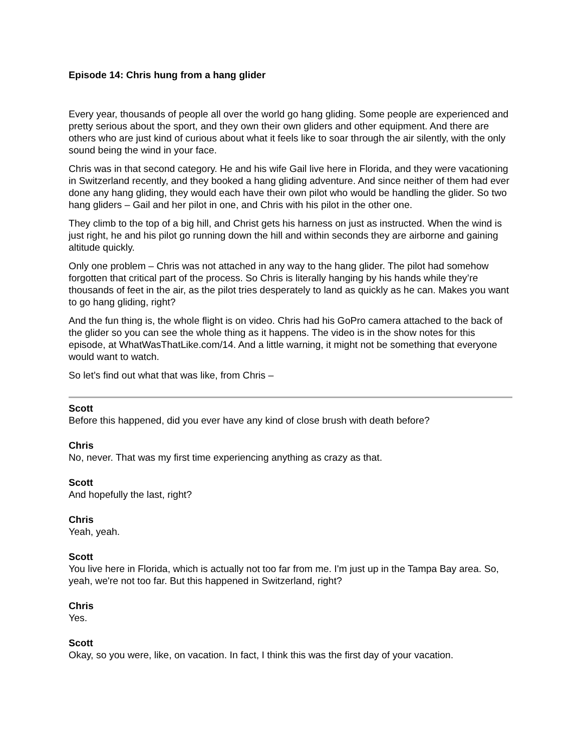Episode 14: Chris hung from a hang glider
Every year, thousands of people all over the world go hang gliding. Some people are experienced and pretty serious about the sport, and they own their own gliders and other equipment. And there are others who are just kind of curious about what it feels like to soar through the air silently, with the only sound being the wind in your face.
Chris was in that second category. He and his wife Gail live here in Florida, and they were vacationing in Switzerland recently, and they booked a hang gliding adventure. And since neither of them had ever done any hang gliding, they would each have their own pilot who would be handling the glider. So two hang gliders – Gail and her pilot in one, and Chris with his pilot in the other one.
They climb to the top of a big hill, and Christ gets his harness on just as instructed. When the wind is just right, he and his pilot go running down the hill and within seconds they are airborne and gaining altitude quickly.
Only one problem – Chris was not attached in any way to the hang glider. The pilot had somehow forgotten that critical part of the process. So Chris is literally hanging by his hands while they’re thousands of feet in the air, as the pilot tries desperately to land as quickly as he can. Makes you want to go hang gliding, right?
And the fun thing is, the whole flight is on video. Chris had his GoPro camera attached to the back of the glider so you can see the whole thing as it happens. The video is in the show notes for this episode, at WhatWasThatLike.com/14. And a little warning, it might not be something that everyone would want to watch.
So let’s find out what that was like, from Chris –
Scott
Before this happened, did you ever have any kind of close brush with death before?
Chris
No, never. That was my first time experiencing anything as crazy as that.
Scott
And hopefully the last, right?
Chris
Yeah, yeah.
Scott
You live here in Florida, which is actually not too far from me. I'm just up in the Tampa Bay area. So, yeah, we're not too far. But this happened in Switzerland, right?
Chris
Yes.
Scott
Okay, so you were, like, on vacation. In fact, I think this was the first day of your vacation.